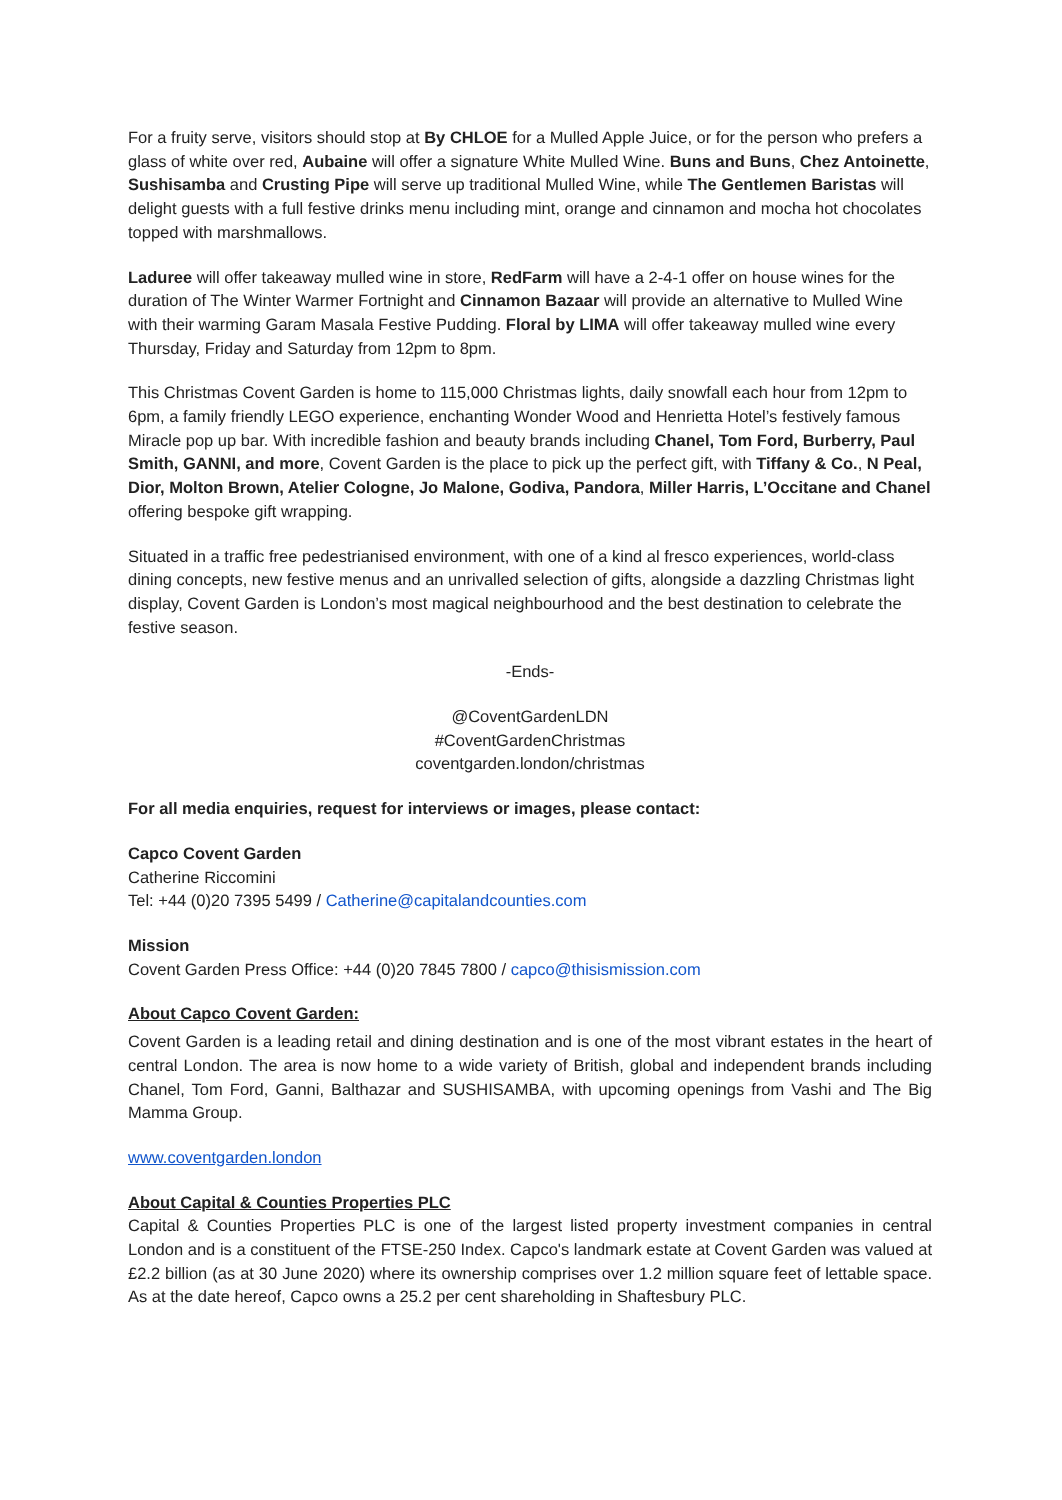For a fruity serve, visitors should stop at By CHLOE for a Mulled Apple Juice, or for the person who prefers a glass of white over red, Aubaine will offer a signature White Mulled Wine. Buns and Buns, Chez Antoinette, Sushisamba and Crusting Pipe will serve up traditional Mulled Wine, while The Gentlemen Baristas will delight guests with a full festive drinks menu including mint, orange and cinnamon and mocha hot chocolates topped with marshmallows.
Laduree will offer takeaway mulled wine in store, RedFarm will have a 2-4-1 offer on house wines for the duration of The Winter Warmer Fortnight and Cinnamon Bazaar will provide an alternative to Mulled Wine with their warming Garam Masala Festive Pudding. Floral by LIMA will offer takeaway mulled wine every Thursday, Friday and Saturday from 12pm to 8pm.
This Christmas Covent Garden is home to 115,000 Christmas lights, daily snowfall each hour from 12pm to 6pm, a family friendly LEGO experience, enchanting Wonder Wood and Henrietta Hotel’s festively famous Miracle pop up bar. With incredible fashion and beauty brands including Chanel, Tom Ford, Burberry, Paul Smith, GANNI, and more, Covent Garden is the place to pick up the perfect gift, with Tiffany & Co., N Peal, Dior, Molton Brown, Atelier Cologne, Jo Malone, Godiva, Pandora, Miller Harris, L’Occitane and Chanel offering bespoke gift wrapping.
Situated in a traffic free pedestrianised environment, with one of a kind al fresco experiences, world-class dining concepts, new festive menus and an unrivalled selection of gifts, alongside a dazzling Christmas light display, Covent Garden is London’s most magical neighbourhood and the best destination to celebrate the festive season.
-Ends-
@CoventGardenLDN
#CoventGardenChristmas
coventgarden.london/christmas
For all media enquiries, request for interviews or images, please contact:
Capco Covent Garden
Catherine Riccomini
Tel: +44 (0)20 7395 5499 / Catherine@capitalandcounties.com
Mission
Covent Garden Press Office: +44 (0)20 7845 7800 / capco@thisismission.com
About Capco Covent Garden:
Covent Garden is a leading retail and dining destination and is one of the most vibrant estates in the heart of central London. The area is now home to a wide variety of British, global and independent brands including Chanel, Tom Ford, Ganni, Balthazar and SUSHISAMBA, with upcoming openings from Vashi and The Big Mamma Group.
www.coventgarden.london
About Capital & Counties Properties PLC
Capital & Counties Properties PLC is one of the largest listed property investment companies in central London and is a constituent of the FTSE-250 Index. Capco's landmark estate at Covent Garden was valued at £2.2 billion (as at 30 June 2020) where its ownership comprises over 1.2 million square feet of lettable space. As at the date hereof, Capco owns a 25.2 per cent shareholding in Shaftesbury PLC.